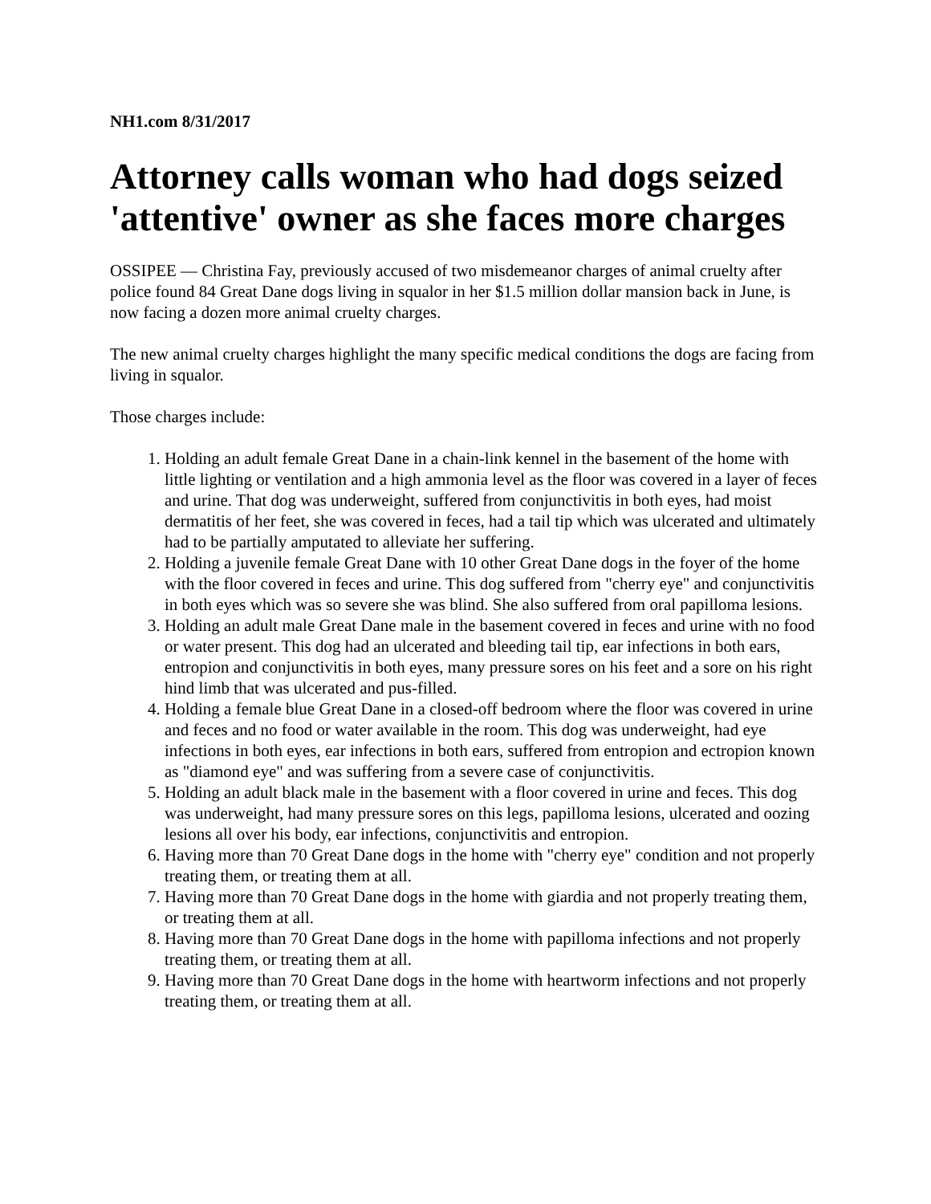NH1.com 8/31/2017
Attorney calls woman who had dogs seized 'attentive' owner as she faces more charges
OSSIPEE — Christina Fay, previously accused of two misdemeanor charges of animal cruelty after police found 84 Great Dane dogs living in squalor in her $1.5 million dollar mansion back in June, is now facing a dozen more animal cruelty charges.
The new animal cruelty charges highlight the many specific medical conditions the dogs are facing from living in squalor.
Those charges include:
1. Holding an adult female Great Dane in a chain-link kennel in the basement of the home with little lighting or ventilation and a high ammonia level as the floor was covered in a layer of feces and urine. That dog was underweight, suffered from conjunctivitis in both eyes, had moist dermatitis of her feet, she was covered in feces, had a tail tip which was ulcerated and ultimately had to be partially amputated to alleviate her suffering.
2. Holding a juvenile female Great Dane with 10 other Great Dane dogs in the foyer of the home with the floor covered in feces and urine. This dog suffered from "cherry eye" and conjunctivitis in both eyes which was so severe she was blind. She also suffered from oral papilloma lesions.
3. Holding an adult male Great Dane male in the basement covered in feces and urine with no food or water present. This dog had an ulcerated and bleeding tail tip, ear infections in both ears, entropion and conjunctivitis in both eyes, many pressure sores on his feet and a sore on his right hind limb that was ulcerated and pus-filled.
4. Holding a female blue Great Dane in a closed-off bedroom where the floor was covered in urine and feces and no food or water available in the room. This dog was underweight, had eye infections in both eyes, ear infections in both ears, suffered from entropion and ectropion known as "diamond eye" and was suffering from a severe case of conjunctivitis.
5. Holding an adult black male in the basement with a floor covered in urine and feces. This dog was underweight, had many pressure sores on this legs, papilloma lesions, ulcerated and oozing lesions all over his body, ear infections, conjunctivitis and entropion.
6. Having more than 70 Great Dane dogs in the home with "cherry eye" condition and not properly treating them, or treating them at all.
7. Having more than 70 Great Dane dogs in the home with giardia and not properly treating them, or treating them at all.
8. Having more than 70 Great Dane dogs in the home with papilloma infections and not properly treating them, or treating them at all.
9. Having more than 70 Great Dane dogs in the home with heartworm infections and not properly treating them, or treating them at all.